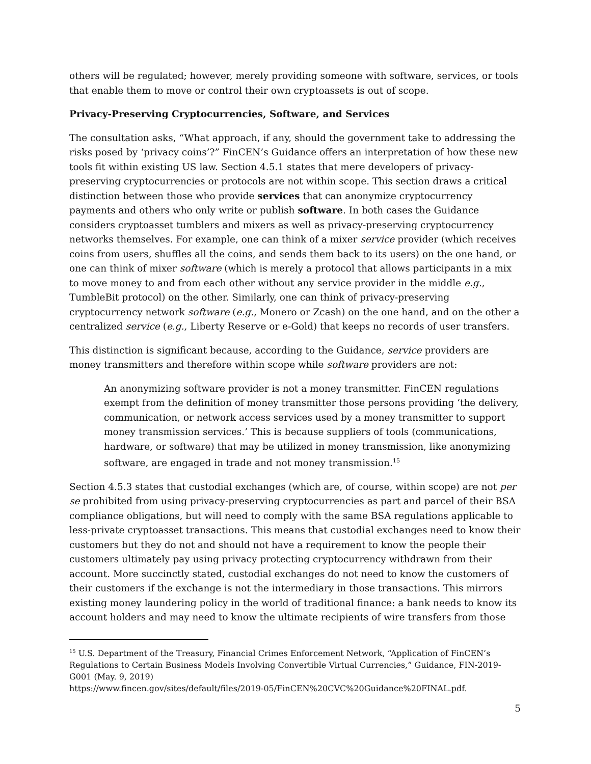others will be regulated; however, merely providing someone with software, services, or tools that enable them to move or control their own cryptoassets is out of scope.
Privacy-Preserving Cryptocurrencies, Software, and Services
The consultation asks, “What approach, if any, should the government take to addressing the risks posed by ‘privacy coins’?” FinCEN’s Guidance offers an interpretation of how these new tools fit within existing US law. Section 4.5.1 states that mere developers of privacy-preserving cryptocurrencies or protocols are not within scope. This section draws a critical distinction between those who provide services that can anonymize cryptocurrency payments and others who only write or publish software. In both cases the Guidance considers cryptoasset tumblers and mixers as well as privacy-preserving cryptocurrency networks themselves. For example, one can think of a mixer service provider (which receives coins from users, shuffles all the coins, and sends them back to its users) on the one hand, or one can think of mixer software (which is merely a protocol that allows participants in a mix to move money to and from each other without any service provider in the middle e.g., TumbleBit protocol) on the other. Similarly, one can think of privacy-preserving cryptocurrency network software (e.g., Monero or Zcash) on the one hand, and on the other a centralized service (e.g., Liberty Reserve or e-Gold) that keeps no records of user transfers.
This distinction is significant because, according to the Guidance, service providers are money transmitters and therefore within scope while software providers are not:
An anonymizing software provider is not a money transmitter. FinCEN regulations exempt from the definition of money transmitter those persons providing ‘the delivery, communication, or network access services used by a money transmitter to support money transmission services.’ This is because suppliers of tools (communications, hardware, or software) that may be utilized in money transmission, like anonymizing software, are engaged in trade and not money transmission.<sup>15</sup>
Section 4.5.3 states that custodial exchanges (which are, of course, within scope) are not per se prohibited from using privacy-preserving cryptocurrencies as part and parcel of their BSA compliance obligations, but will need to comply with the same BSA regulations applicable to less-private cryptoasset transactions. This means that custodial exchanges need to know their customers but they do not and should not have a requirement to know the people their customers ultimately pay using privacy protecting cryptocurrency withdrawn from their account. More succinctly stated, custodial exchanges do not need to know the customers of their customers if the exchange is not the intermediary in those transactions. This mirrors existing money laundering policy in the world of traditional finance: a bank needs to know its account holders and may need to know the ultimate recipients of wire transfers from those
<sup>15</sup> U.S. Department of the Treasury, Financial Crimes Enforcement Network, “Application of FinCEN’s Regulations to Certain Business Models Involving Convertible Virtual Currencies,” Guidance, FIN-2019-G001 (May. 9, 2019)
https://www.fincen.gov/sites/default/files/2019-05/FinCEN%20CVC%20Guidance%20FINAL.pdf.
5